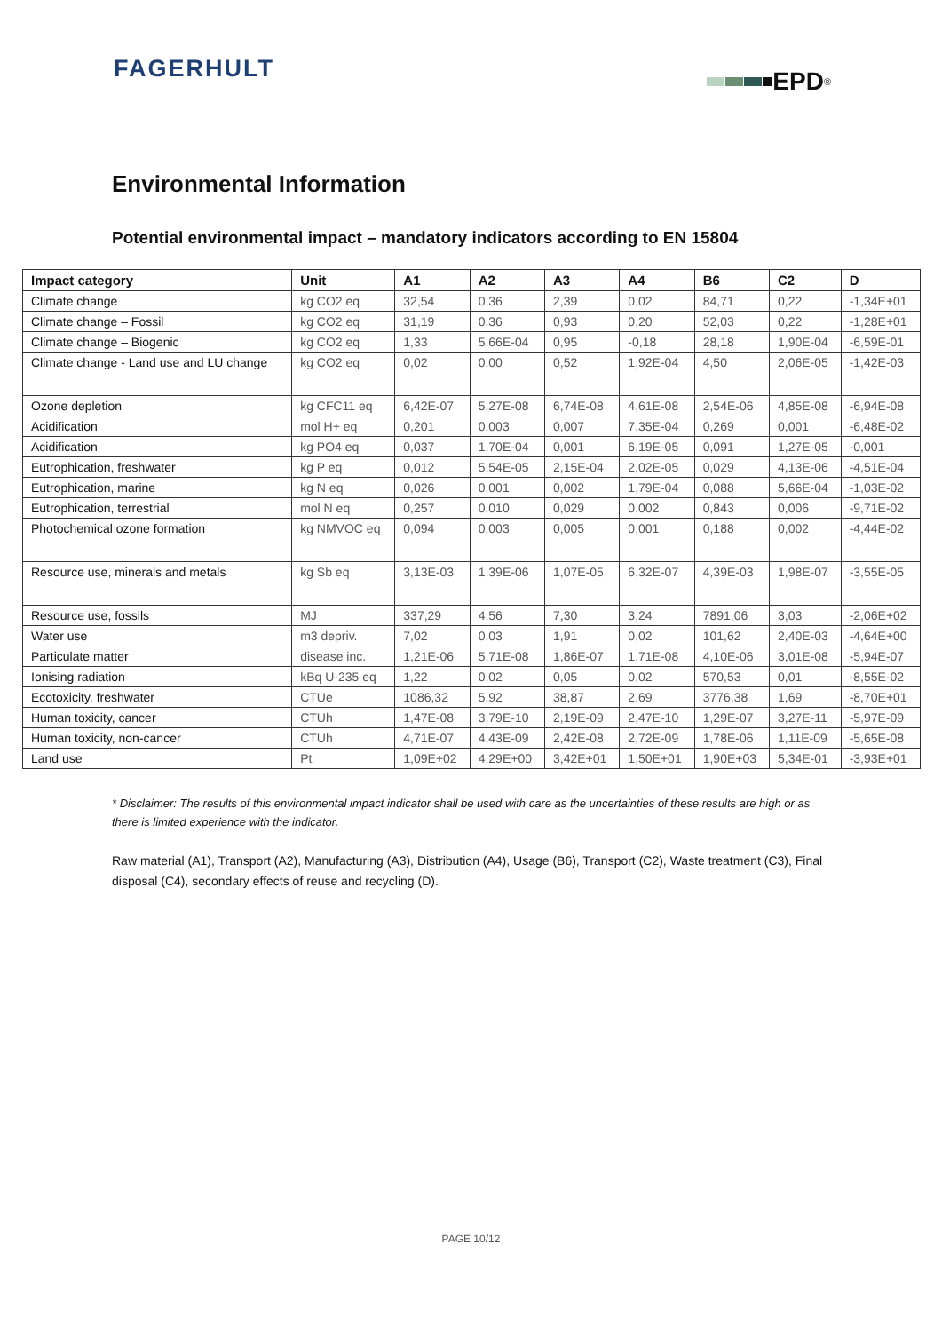FAGERHULT EPD<sup>®</sup>
Environmental Information
Potential environmental impact – mandatory indicators according to EN 15804
| Impact category | Unit | A1 | A2 | A3 | A4 | B6 | C2 | D |
| --- | --- | --- | --- | --- | --- | --- | --- | --- |
| Climate change | kg CO2 eq | 32,54 | 0,36 | 2,39 | 0,02 | 84,71 | 0,22 | -1,34E+01 |
| Climate change – Fossil | kg CO2 eq | 31,19 | 0,36 | 0,93 | 0,20 | 52,03 | 0,22 | -1,28E+01 |
| Climate change – Biogenic | kg CO2 eq | 1,33 | 5,66E-04 | 0,95 | -0,18 | 28,18 | 1,90E-04 | -6,59E-01 |
| Climate change - Land use and LU change | kg CO2 eq | 0,02 | 0,00 | 0,52 | 1,92E-04 | 4,50 | 2,06E-05 | -1,42E-03 |
| Ozone depletion | kg CFC11 eq | 6,42E-07 | 5,27E-08 | 6,74E-08 | 4,61E-08 | 2,54E-06 | 4,85E-08 | -6,94E-08 |
| Acidification | mol H+ eq | 0,201 | 0,003 | 0,007 | 7,35E-04 | 0,269 | 0,001 | -6,48E-02 |
| Acidification | kg PO4 eq | 0,037 | 1,70E-04 | 0,001 | 6,19E-05 | 0,091 | 1,27E-05 | -0,001 |
| Eutrophication, freshwater | kg P eq | 0,012 | 5,54E-05 | 2,15E-04 | 2,02E-05 | 0,029 | 4,13E-06 | -4,51E-04 |
| Eutrophication, marine | kg N eq | 0,026 | 0,001 | 0,002 | 1,79E-04 | 0,088 | 5,66E-04 | -1,03E-02 |
| Eutrophication, terrestrial | mol N eq | 0,257 | 0,010 | 0,029 | 0,002 | 0,843 | 0,006 | -9,71E-02 |
| Photochemical ozone formation | kg NMVOC eq | 0,094 | 0,003 | 0,005 | 0,001 | 0,188 | 0,002 | -4,44E-02 |
| Resource use, minerals and metals | kg Sb eq | 3,13E-03 | 1,39E-06 | 1,07E-05 | 6,32E-07 | 4,39E-03 | 1,98E-07 | -3,55E-05 |
| Resource use, fossils | MJ | 337,29 | 4,56 | 7,30 | 3,24 | 7891,06 | 3,03 | -2,06E+02 |
| Water use | m3 depriv. | 7,02 | 0,03 | 1,91 | 0,02 | 101,62 | 2,40E-03 | -4,64E+00 |
| Particulate matter | disease inc. | 1,21E-06 | 5,71E-08 | 1,86E-07 | 1,71E-08 | 4,10E-06 | 3,01E-08 | -5,94E-07 |
| Ionising radiation | kBq U-235 eq | 1,22 | 0,02 | 0,05 | 0,02 | 570,53 | 0,01 | -8,55E-02 |
| Ecotoxicity, freshwater | CTUe | 1086,32 | 5,92 | 38,87 | 2,69 | 3776,38 | 1,69 | -8,70E+01 |
| Human toxicity, cancer | CTUh | 1,47E-08 | 3,79E-10 | 2,19E-09 | 2,47E-10 | 1,29E-07 | 3,27E-11 | -5,97E-09 |
| Human toxicity, non-cancer | CTUh | 4,71E-07 | 4,43E-09 | 2,42E-08 | 2,72E-09 | 1,78E-06 | 1,11E-09 | -5,65E-08 |
| Land use | Pt | 1,09E+02 | 4,29E+00 | 3,42E+01 | 1,50E+01 | 1,90E+03 | 5,34E-01 | -3,93E+01 |
* Disclaimer: The results of this environmental impact indicator shall be used with care as the uncertainties of these results are high or as there is limited experience with the indicator.
Raw material (A1), Transport (A2), Manufacturing (A3), Distribution (A4), Usage (B6), Transport (C2), Waste treatment (C3), Final disposal (C4), secondary effects of reuse and recycling (D).
PAGE 10/12